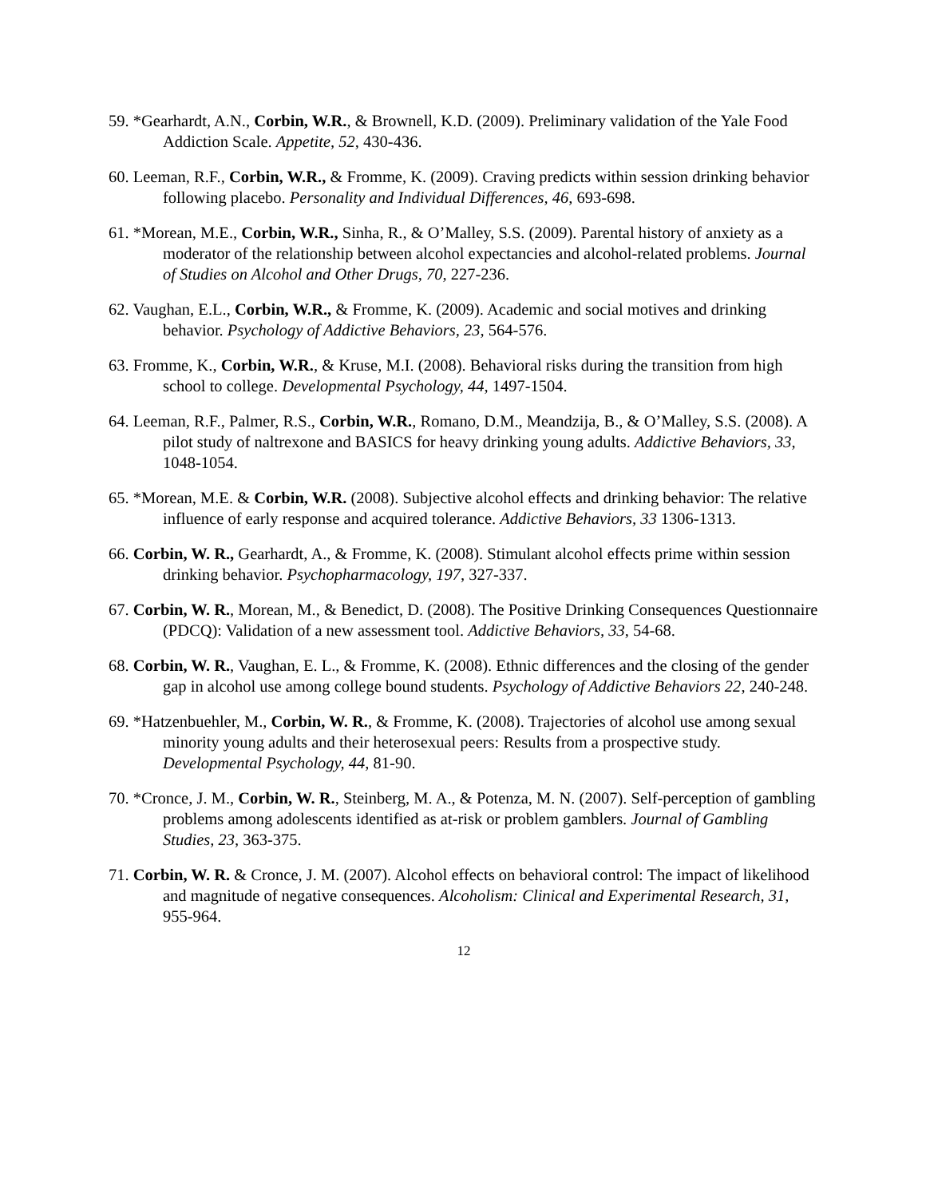59. *Gearhardt, A.N., Corbin, W.R., & Brownell, K.D. (2009). Preliminary validation of the Yale Food Addiction Scale. Appetite, 52, 430-436.
60. Leeman, R.F., Corbin, W.R., & Fromme, K. (2009). Craving predicts within session drinking behavior following placebo. Personality and Individual Differences, 46, 693-698.
61. *Morean, M.E., Corbin, W.R., Sinha, R., & O’Malley, S.S. (2009). Parental history of anxiety as a moderator of the relationship between alcohol expectancies and alcohol-related problems. Journal of Studies on Alcohol and Other Drugs, 70, 227-236.
62. Vaughan, E.L., Corbin, W.R., & Fromme, K. (2009). Academic and social motives and drinking behavior. Psychology of Addictive Behaviors, 23, 564-576.
63. Fromme, K., Corbin, W.R., & Kruse, M.I. (2008). Behavioral risks during the transition from high school to college. Developmental Psychology, 44, 1497-1504.
64. Leeman, R.F., Palmer, R.S., Corbin, W.R., Romano, D.M., Meandzija, B., & O’Malley, S.S. (2008). A pilot study of naltrexone and BASICS for heavy drinking young adults. Addictive Behaviors, 33, 1048-1054.
65. *Morean, M.E. & Corbin, W.R. (2008). Subjective alcohol effects and drinking behavior: The relative influence of early response and acquired tolerance. Addictive Behaviors, 33 1306-1313.
66. Corbin, W. R., Gearhardt, A., & Fromme, K. (2008). Stimulant alcohol effects prime within session drinking behavior. Psychopharmacology, 197, 327-337.
67. Corbin, W. R., Morean, M., & Benedict, D. (2008). The Positive Drinking Consequences Questionnaire (PDCQ): Validation of a new assessment tool. Addictive Behaviors, 33, 54-68.
68. Corbin, W. R., Vaughan, E. L., & Fromme, K. (2008). Ethnic differences and the closing of the gender gap in alcohol use among college bound students. Psychology of Addictive Behaviors 22, 240-248.
69. *Hatzenbuehler, M., Corbin, W. R., & Fromme, K. (2008). Trajectories of alcohol use among sexual minority young adults and their heterosexual peers: Results from a prospective study. Developmental Psychology, 44, 81-90.
70. *Cronce, J. M., Corbin, W. R., Steinberg, M. A., & Potenza, M. N. (2007). Self-perception of gambling problems among adolescents identified as at-risk or problem gamblers. Journal of Gambling Studies, 23, 363-375.
71. Corbin, W. R. & Cronce, J. M. (2007). Alcohol effects on behavioral control: The impact of likelihood and magnitude of negative consequences. Alcoholism: Clinical and Experimental Research, 31, 955-964.
12